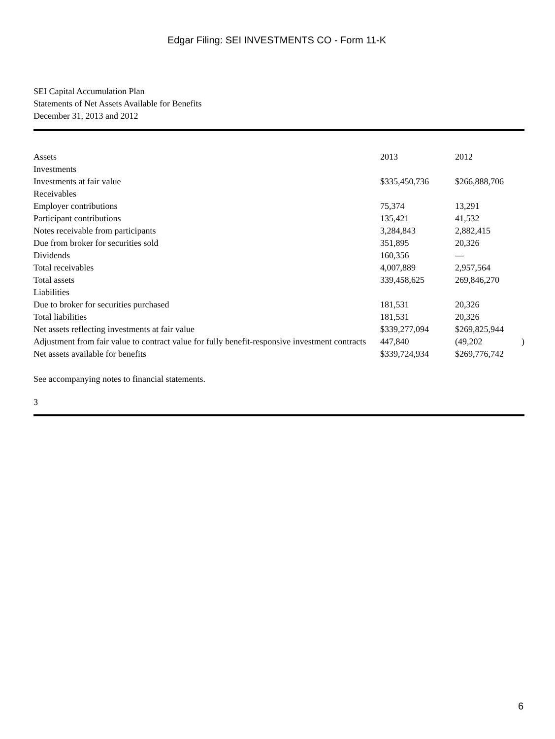Edgar Filing: SEI INVESTMENTS CO - Form 11-K
SEI Capital Accumulation Plan
Statements of Net Assets Available for Benefits
December 31, 2013 and 2012
| Assets | 2013 | 2012 | |
| Investments | | | |
| Investments at fair value | $335,450,736 | $266,888,706 | |
| Receivables | | | |
| Employer contributions | 75,374 | 13,291 | |
| Participant contributions | 135,421 | 41,532 | |
| Notes receivable from participants | 3,284,843 | 2,882,415 | |
| Due from broker for securities sold | 351,895 | 20,326 | |
| Dividends | 160,356 | — | |
| Total receivables | 4,007,889 | 2,957,564 | |
| Total assets | 339,458,625 | 269,846,270 | |
| Liabilities | | | |
| Due to broker for securities purchased | 181,531 | 20,326 | |
| Total liabilities | 181,531 | 20,326 | |
| Net assets reflecting investments at fair value | $339,277,094 | $269,825,944 | |
| Adjustment from fair value to contract value for fully benefit-responsive investment contracts | 447,840 | (49,202 | ) |
| Net assets available for benefits | $339,724,934 | $269,776,742 | |
See accompanying notes to financial statements.
3
6